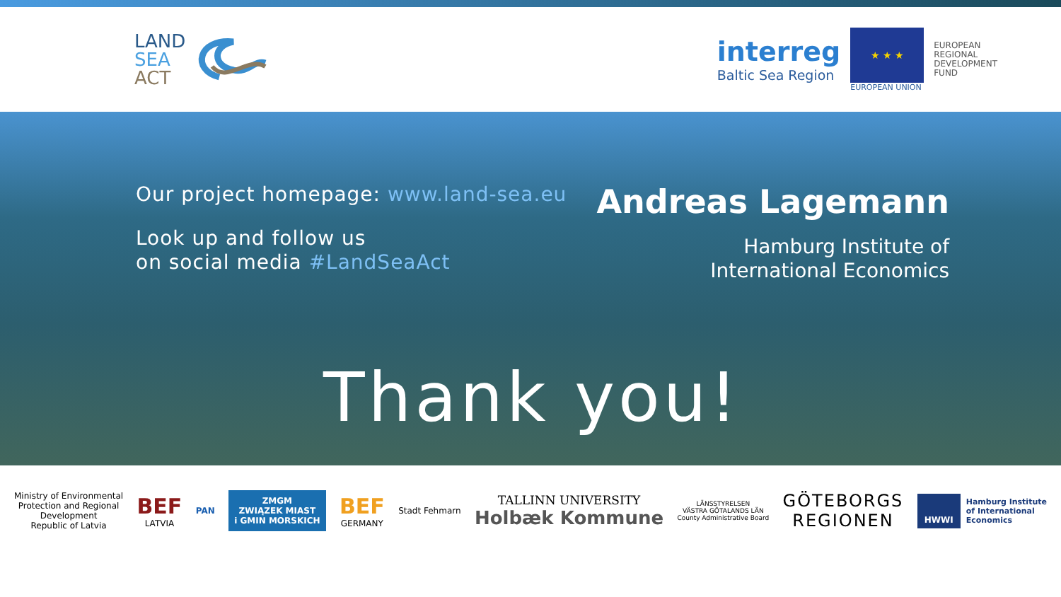LAND
SEA
ACT
interreg
Baltic Sea Region
★ ★ ★
EUROPEAN UNION
EUROPEAN
REGIONAL
DEVELOPMENT
FUND
Our project homepage: www.land-sea.eu
Look up and follow us
on social media #LandSeaAct
Andreas Lagemann
Hamburg Institute of
International Economics
Thank you!
Ministry of Environmental
Protection and Regional
Development
Republic of Latvia
BEF
LATVIA
PAN
ZMGM
ZWIĄZEK MIAST
i GMIN MORSKICH
BEF
GERMANY
Stadt Fehmarn
TALLINN UNIVERSITY
Holbæk Kommune
LÄNSSTYRELSEN
VÄSTRA GÖTALANDS LÄN
County Administrative Board
GÖTEBORGS
REGIONEN
HWWI
Hamburg Institute
of International
Economics